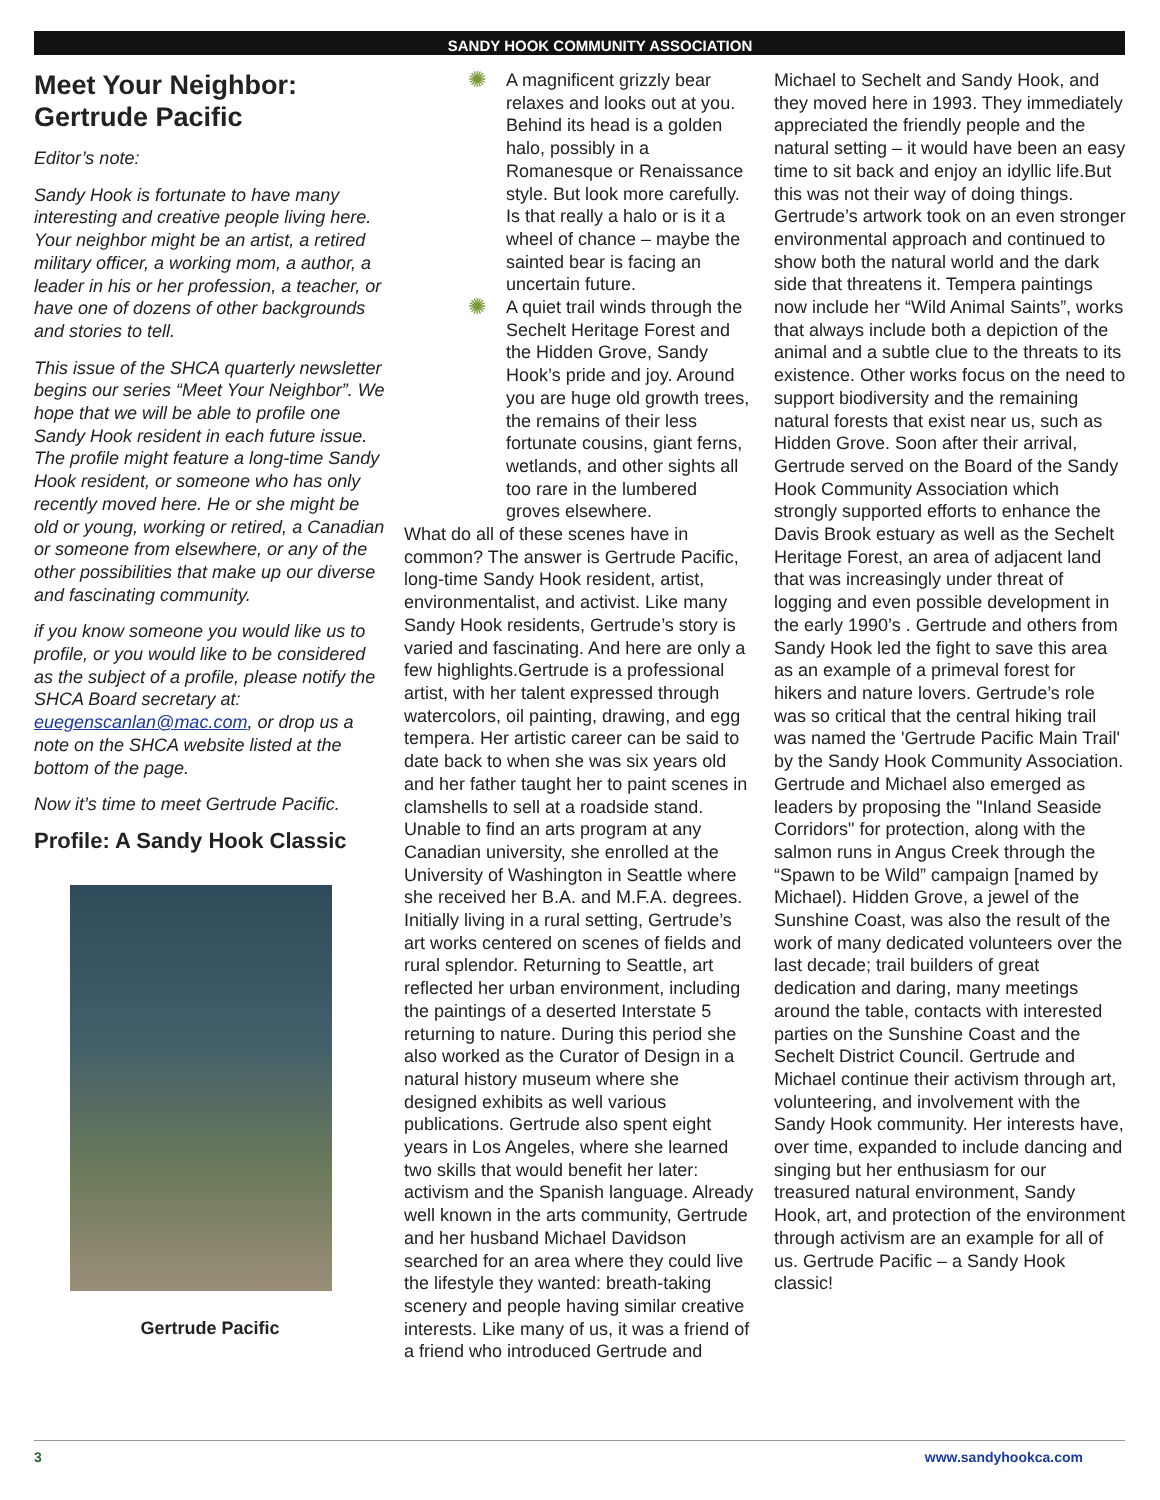SANDY HOOK COMMUNITY ASSOCIATION
Meet Your Neighbor: Gertrude Pacific
Editor’s note:
Sandy Hook is fortunate to have many interesting and creative people living here. Your neighbor might be an artist, a retired military officer, a working mom, a author, a leader in his or her profession, a teacher, or have one of dozens of other backgrounds and stories to tell.
This issue of the SHCA quarterly newsletter begins our series “Meet Your Neighbor”. We hope that we will be able to profile one Sandy Hook resident in each future issue. The profile might feature a long-time Sandy Hook resident, or someone who has only recently moved here. He or she might be old or young, working or retired, a Canadian or someone from elsewhere, or any of the other possibilities that make up our diverse and fascinating community.
if you know someone you would like us to profile, or you would like to be considered as the subject of a profile, please notify the SHCA Board secretary at: euegenscanlan@mac.com, or drop us a note on the SHCA website listed at the bottom of the page.
Now it’s time to meet Gertrude Pacific.
Profile: A Sandy Hook Classic
Gertrude Pacific
✺ A magnificent grizzly bear relaxes and looks out at you. Behind its head is a golden halo, possibly in a Romanesque or Renaissance style. But look more carefully. Is that really a halo or is it a wheel of chance – maybe the sainted bear is facing an uncertain future.
✺ A quiet trail winds through the Sechelt Heritage Forest and the Hidden Grove, Sandy Hook’s pride and joy. Around you are huge old growth trees, the remains of their less fortunate cousins, giant ferns, wetlands, and other sights all too rare in the lumbered groves elsewhere.
What do all of these scenes have in common? The answer is Gertrude Pacific, long-time Sandy Hook resident, artist, environmentalist, and activist. Like many Sandy Hook residents, Gertrude’s story is varied and fascinating. And here are only a few highlights.Gertrude is a professional artist, with her talent expressed through watercolors, oil painting, drawing, and egg tempera. Her artistic career can be said to date back to when she was six years old and her father taught her to paint scenes in clamshells to sell at a roadside stand. Unable to find an arts program at any Canadian university, she enrolled at the University of Washington in Seattle where she received her B.A. and M.F.A. degrees. Initially living in a rural setting, Gertrude’s art works centered on scenes of fields and rural splendor. Returning to Seattle, art reflected her urban environment, including the paintings of a deserted Interstate 5 returning to nature. During this period she also worked as the Curator of Design in a natural history museum where she designed exhibits as well various publications. Gertrude also spent eight years in Los Angeles, where she learned two skills that would benefit her later: activism and the Spanish language. Already well known in the arts community, Gertrude and her husband Michael Davidson searched for an area where they could live the lifestyle they wanted: breath-taking scenery and people having similar creative interests. Like many of us, it was a friend of a friend who introduced Gertrude and
Michael to Sechelt and Sandy Hook, and they moved here in 1993. They immediately appreciated the friendly people and the natural setting – it would have been an easy time to sit back and enjoy an idyllic life.But this was not their way of doing things. Gertrude’s artwork took on an even stronger environmental approach and continued to show both the natural world and the dark side that threatens it. Tempera paintings now include her “Wild Animal Saints”, works that always include both a depiction of the animal and a subtle clue to the threats to its existence. Other works focus on the need to support biodiversity and the remaining natural forests that exist near us, such as Hidden Grove. Soon after their arrival, Gertrude served on the Board of the Sandy Hook Community Association which strongly supported efforts to enhance the Davis Brook estuary as well as the Sechelt Heritage Forest, an area of adjacent land that was increasingly under threat of logging and even possible development in the early 1990’s . Gertrude and others from Sandy Hook led the fight to save this area as an example of a primeval forest for hikers and nature lovers. Gertrude’s role was so critical that the central hiking trail was named the 'Gertrude Pacific Main Trail' by the Sandy Hook Community Association. Gertrude and Michael also emerged as leaders by proposing the "Inland Seaside Corridors" for protection, along with the salmon runs in Angus Creek through the “Spawn to be Wild” campaign [named by Michael). Hidden Grove, a jewel of the Sunshine Coast, was also the result of the work of many dedicated volunteers over the last decade; trail builders of great dedication and daring, many meetings around the table, contacts with interested parties on the Sunshine Coast and the Sechelt District Council. Gertrude and Michael continue their activism through art, volunteering, and involvement with the Sandy Hook community. Her interests have, over time, expanded to include dancing and singing but her enthusiasm for our treasured natural environment, Sandy Hook, art, and protection of the environment through activism are an example for all of us. Gertrude Pacific – a Sandy Hook classic!
3 www.sandyhookca.com